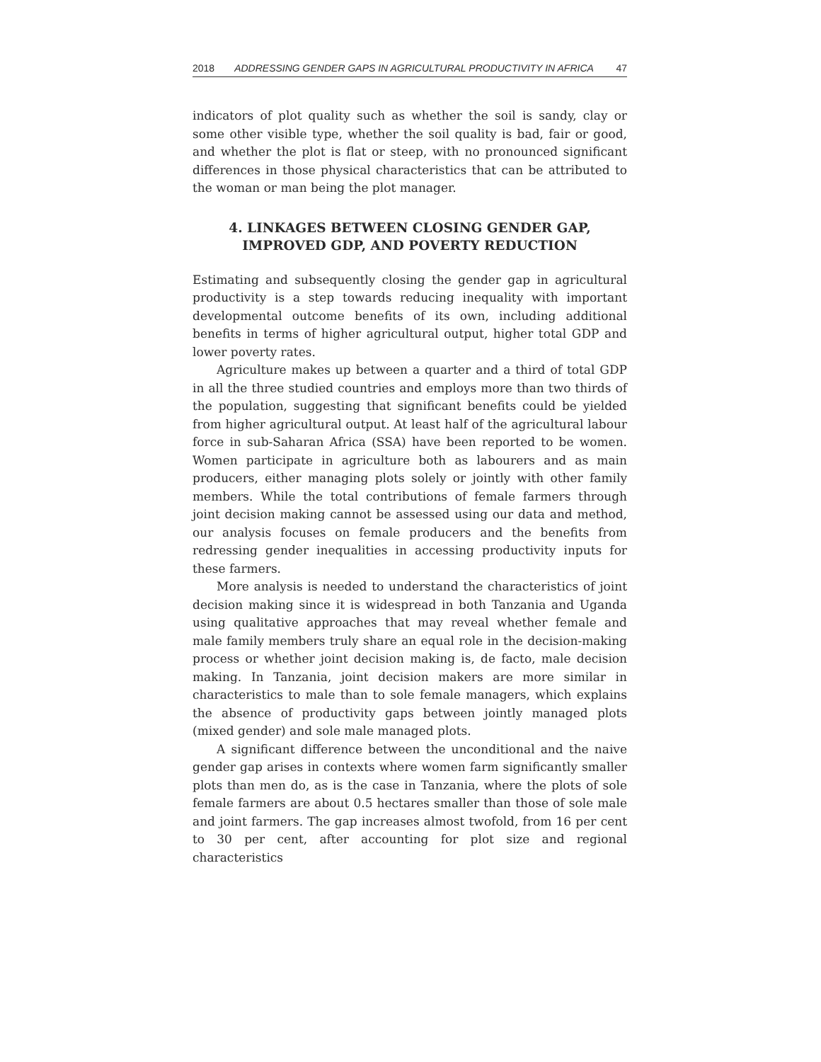2018 ADDRESSING GENDER GAPS IN AGRICULTURAL PRODUCTIVITY IN AFRICA 47
indicators of plot quality such as whether the soil is sandy, clay or some other visible type, whether the soil quality is bad, fair or good, and whether the plot is flat or steep, with no pronounced significant differences in those physical characteristics that can be attributed to the woman or man being the plot manager.
4. LINKAGES BETWEEN CLOSING GENDER GAP,
IMPROVED GDP, AND POVERTY REDUCTION
Estimating and subsequently closing the gender gap in agricultural productivity is a step towards reducing inequality with important developmental outcome benefits of its own, including additional benefits in terms of higher agricultural output, higher total GDP and lower poverty rates.
Agriculture makes up between a quarter and a third of total GDP in all the three studied countries and employs more than two thirds of the population, suggesting that significant benefits could be yielded from higher agricultural output. At least half of the agricultural labour force in sub-Saharan Africa (SSA) have been reported to be women. Women participate in agriculture both as labourers and as main producers, either managing plots solely or jointly with other family members. While the total contributions of female farmers through joint decision making cannot be assessed using our data and method, our analysis focuses on female producers and the benefits from redressing gender inequalities in accessing productivity inputs for these farmers.
More analysis is needed to understand the characteristics of joint decision making since it is widespread in both Tanzania and Uganda using qualitative approaches that may reveal whether female and male family members truly share an equal role in the decision-making process or whether joint decision making is, de facto, male decision making. In Tanzania, joint decision makers are more similar in characteristics to male than to sole female managers, which explains the absence of productivity gaps between jointly managed plots (mixed gender) and sole male managed plots.
A significant difference between the unconditional and the naive gender gap arises in contexts where women farm significantly smaller plots than men do, as is the case in Tanzania, where the plots of sole female farmers are about 0.5 hectares smaller than those of sole male and joint farmers. The gap increases almost twofold, from 16 per cent to 30 per cent, after accounting for plot size and regional characteristics